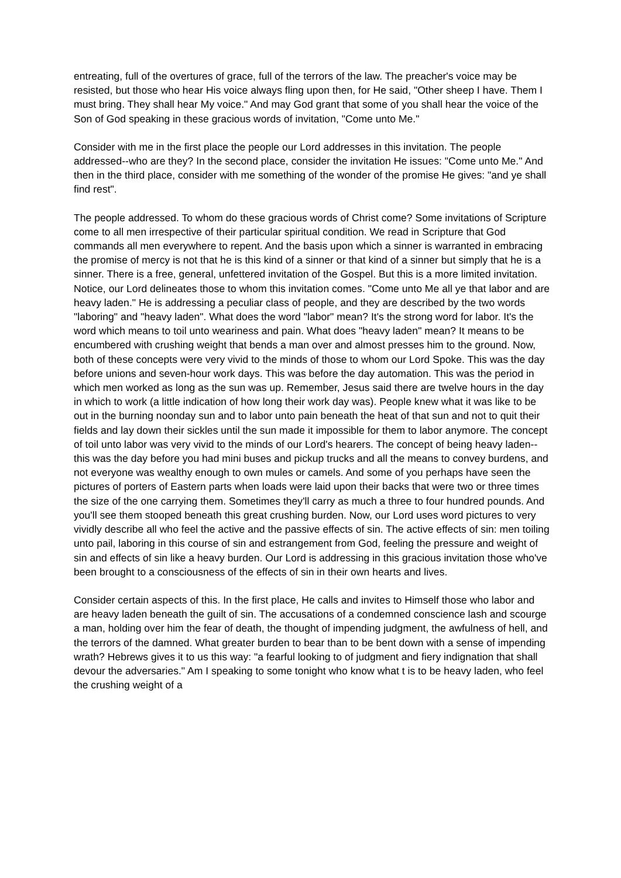entreating, full of the overtures of grace, full of the terrors of the law. The preacher's voice may be resisted, but those who hear His voice always fling upon then, for He said, "Other sheep I have. Them I must bring. They shall hear My voice." And may God grant that some of you shall hear the voice of the Son of God speaking in these gracious words of invitation, "Come unto Me."
Consider with me in the first place the people our Lord addresses in this invitation. The people addressed--who are they? In the second place, consider the invitation He issues: "Come unto Me." And then in the third place, consider with me something of the wonder of the promise He gives: "and ye shall find rest".
The people addressed. To whom do these gracious words of Christ come? Some invitations of Scripture come to all men irrespective of their particular spiritual condition. We read in Scripture that God commands all men everywhere to repent. And the basis upon which a sinner is warranted in embracing the promise of mercy is not that he is this kind of a sinner or that kind of a sinner but simply that he is a sinner. There is a free, general, unfettered invitation of the Gospel. But this is a more limited invitation. Notice, our Lord delineates those to whom this invitation comes. "Come unto Me all ye that labor and are heavy laden." He is addressing a peculiar class of people, and they are described by the two words "laboring" and "heavy laden". What does the word "labor" mean? It's the strong word for labor. It's the word which means to toil unto weariness and pain. What does "heavy laden" mean? It means to be encumbered with crushing weight that bends a man over and almost presses him to the ground. Now, both of these concepts were very vivid to the minds of those to whom our Lord Spoke. This was the day before unions and seven-hour work days. This was before the day automation. This was the period in which men worked as long as the sun was up. Remember, Jesus said there are twelve hours in the day in which to work (a little indication of how long their work day was). People knew what it was like to be out in the burning noonday sun and to labor unto pain beneath the heat of that sun and not to quit their fields and lay down their sickles until the sun made it impossible for them to labor anymore. The concept of toil unto labor was very vivid to the minds of our Lord's hearers. The concept of being heavy laden--this was the day before you had mini buses and pickup trucks and all the means to convey burdens, and not everyone was wealthy enough to own mules or camels. And some of you perhaps have seen the pictures of porters of Eastern parts when loads were laid upon their backs that were two or three times the size of the one carrying them. Sometimes they'll carry as much a three to four hundred pounds. And you'll see them stooped beneath this great crushing burden. Now, our Lord uses word pictures to very vividly describe all who feel the active and the passive effects of sin. The active effects of sin: men toiling unto pail, laboring in this course of sin and estrangement from God, feeling the pressure and weight of sin and effects of sin like a heavy burden. Our Lord is addressing in this gracious invitation those who've been brought to a consciousness of the effects of sin in their own hearts and lives.
Consider certain aspects of this. In the first place, He calls and invites to Himself those who labor and are heavy laden beneath the guilt of sin. The accusations of a condemned conscience lash and scourge a man, holding over him the fear of death, the thought of impending judgment, the awfulness of hell, and the terrors of the damned. What greater burden to bear than to be bent down with a sense of impending wrath? Hebrews gives it to us this way: "a fearful looking to of judgment and fiery indignation that shall devour the adversaries." Am I speaking to some tonight who know what t is to be heavy laden, who feel the crushing weight of a